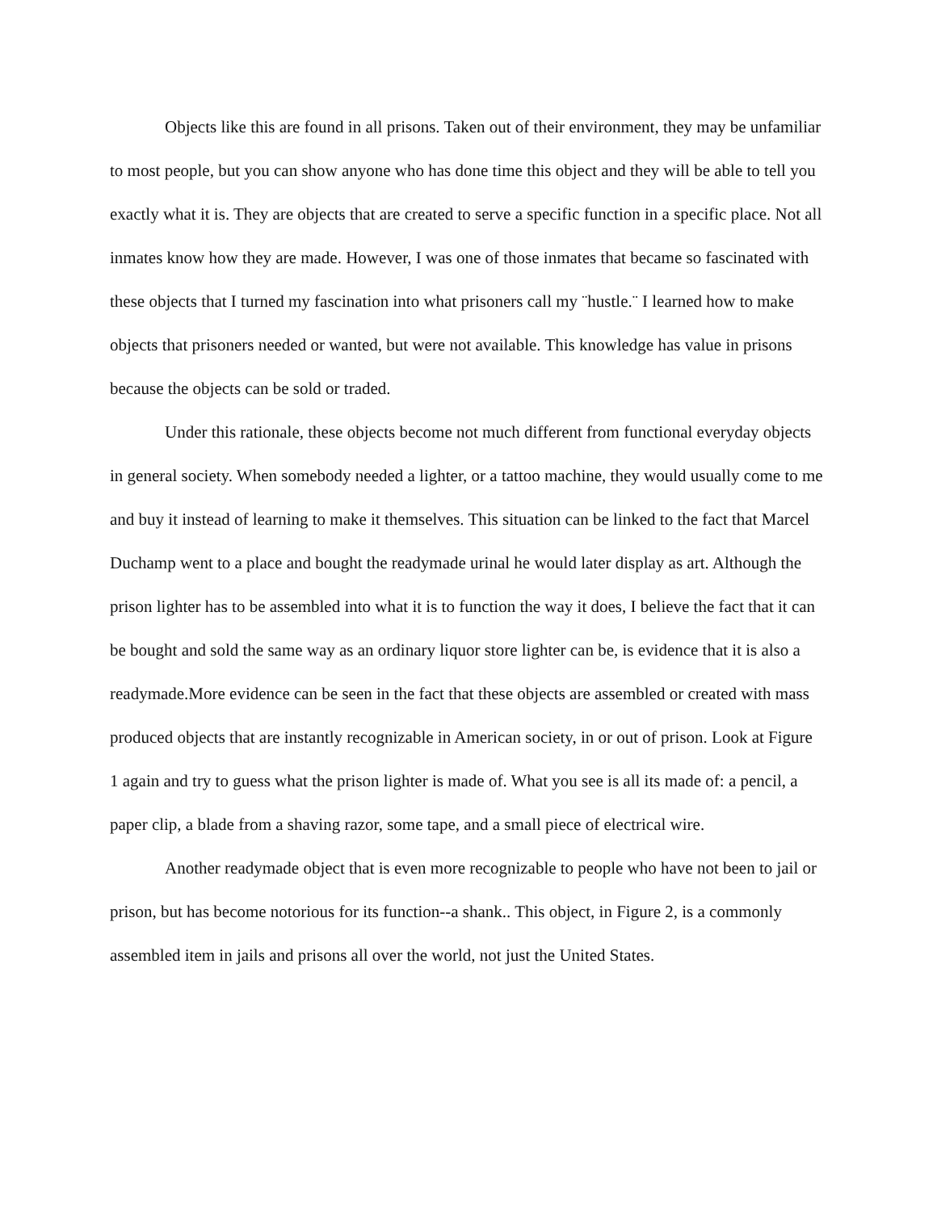Objects like this are found in all prisons. Taken out of their environment, they may be unfamiliar to most people, but you can show anyone who has done time this object and they will be able to tell you exactly what it is. They are objects that are created to serve a specific function in a specific place. Not all inmates know how they are made. However, I was one of those inmates that became so fascinated with these objects that I turned my fascination into what prisoners call my ¨hustle.¨ I learned how to make objects that prisoners needed or wanted, but were not available. This knowledge has value in prisons because the objects can be sold or traded.
Under this rationale, these objects become not much different from functional everyday objects in general society. When somebody needed a lighter, or a tattoo machine, they would usually come to me and buy it instead of learning to make it themselves. This situation can be linked to the fact that Marcel Duchamp went to a place and bought the readymade urinal he would later display as art. Although the prison lighter has to be assembled into what it is to function the way it does, I believe the fact that it can be bought and sold the same way as an ordinary liquor store lighter can be, is evidence that it is also a readymade.More evidence can be seen in the fact that these objects are assembled or created with mass produced objects that are instantly recognizable in American society, in or out of prison. Look at Figure 1 again and try to guess what the prison lighter is made of. What you see is all its made of: a pencil, a paper clip, a blade from a shaving razor, some tape, and a small piece of electrical wire.
Another readymade object that is even more recognizable to people who have not been to jail or prison, but has become notorious for its function--a shank.. This object, in Figure 2, is a commonly assembled item in jails and prisons all over the world, not just the United States.